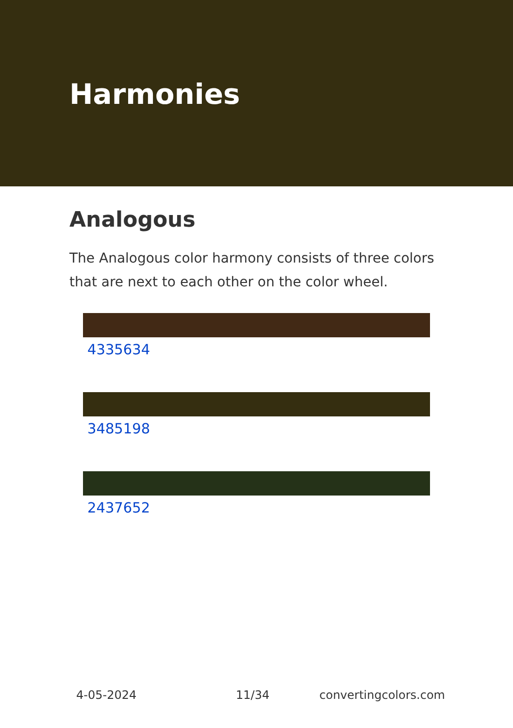Harmonies
Analogous
The Analogous color harmony consists of three colors that are next to each other on the color wheel.
4335634
3485198
2437652
4-05-2024 11/34 convertingcolors.com